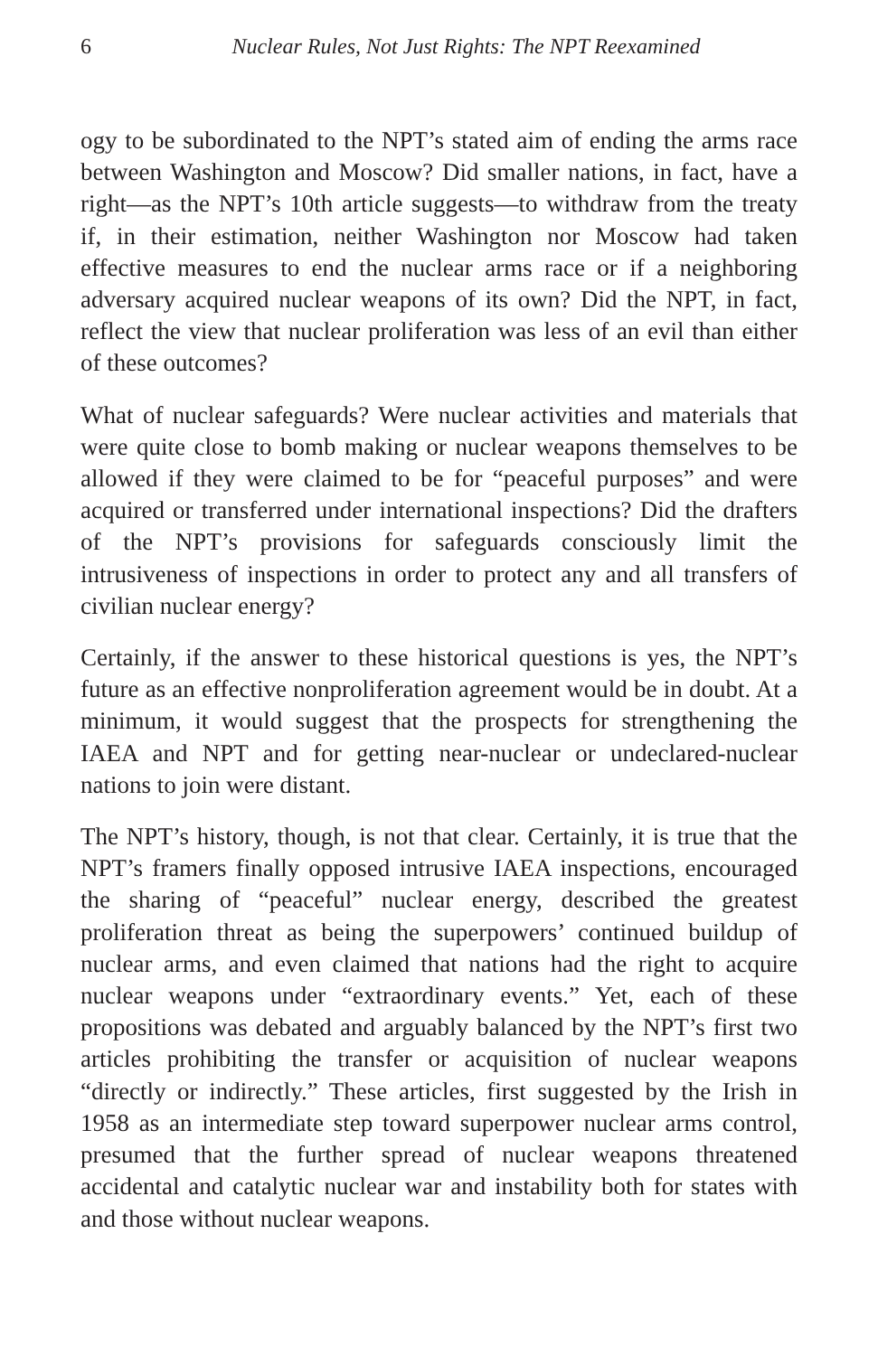6
Nuclear Rules, Not Just Rights: The NPT Reexamined
ogy to be subordinated to the NPT’s stated aim of ending the arms race between Washington and Moscow? Did smaller nations, in fact, have a right—as the NPT’s 10th article suggests—to withdraw from the treaty if, in their estimation, neither Washington nor Moscow had taken effective measures to end the nuclear arms race or if a neighboring adversary acquired nuclear weapons of its own? Did the NPT, in fact, reflect the view that nuclear proliferation was less of an evil than either of these outcomes?
What of nuclear safeguards? Were nuclear activities and materials that were quite close to bomb making or nuclear weapons themselves to be allowed if they were claimed to be for “peaceful purposes” and were acquired or transferred under international inspections? Did the drafters of the NPT’s provisions for safeguards consciously limit the intrusiveness of inspections in order to protect any and all transfers of civilian nuclear energy?
Certainly, if the answer to these historical questions is yes, the NPT’s future as an effective nonproliferation agreement would be in doubt. At a minimum, it would suggest that the prospects for strengthening the IAEA and NPT and for getting near-nuclear or undeclared-nuclear nations to join were distant.
The NPT’s history, though, is not that clear. Certainly, it is true that the NPT’s framers finally opposed intrusive IAEA inspections, encouraged the sharing of “peaceful” nuclear energy, described the greatest proliferation threat as being the superpowers’ continued buildup of nuclear arms, and even claimed that nations had the right to acquire nuclear weapons under “extraordinary events.” Yet, each of these propositions was debated and arguably balanced by the NPT’s first two articles prohibiting the transfer or acquisition of nuclear weapons “directly or indirectly.” These articles, first suggested by the Irish in 1958 as an intermediate step toward superpower nuclear arms control, presumed that the further spread of nuclear weapons threatened accidental and catalytic nuclear war and instability both for states with and those without nuclear weapons.